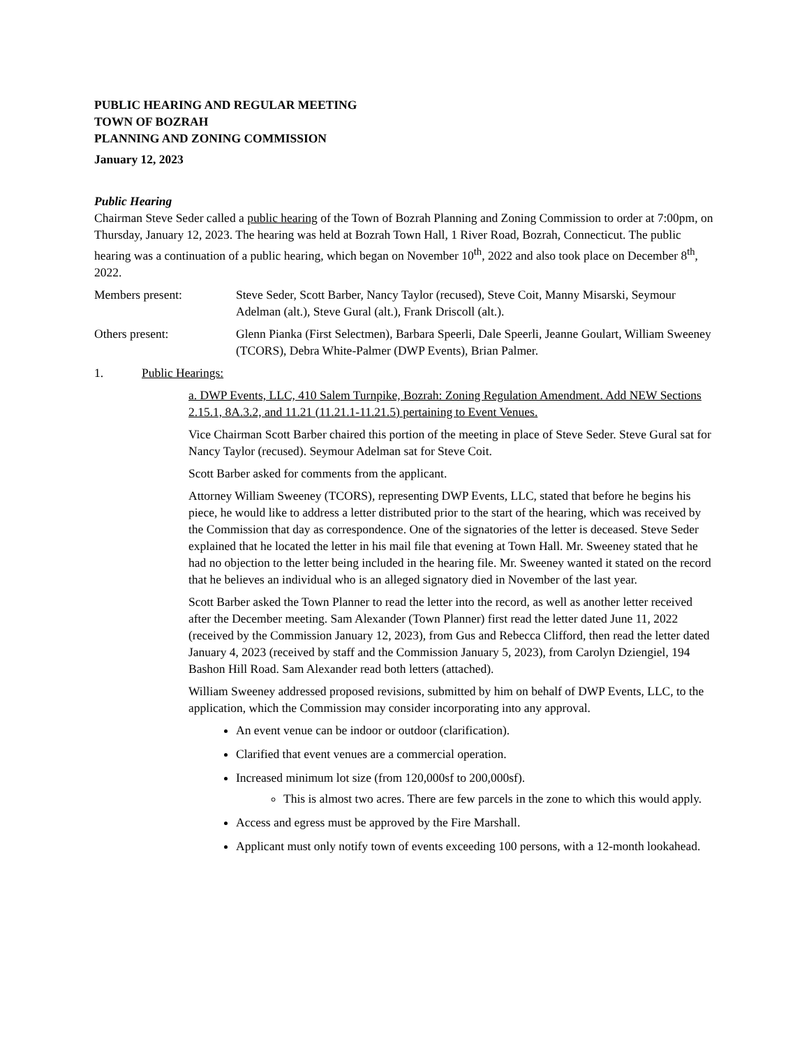PUBLIC HEARING AND REGULAR MEETING
TOWN OF BOZRAH
PLANNING AND ZONING COMMISSION
January 12, 2023
Public Hearing
Chairman Steve Seder called a public hearing of the Town of Bozrah Planning and Zoning Commission to order at 7:00pm, on Thursday, January 12, 2023. The hearing was held at Bozrah Town Hall, 1 River Road, Bozrah, Connecticut. The public hearing was a continuation of a public hearing, which began on November 10<sup>th</sup>, 2022 and also took place on December 8<sup>th</sup>, 2022.
Members present: Steve Seder, Scott Barber, Nancy Taylor (recused), Steve Coit, Manny Misarski, Seymour Adelman (alt.), Steve Gural (alt.), Frank Driscoll (alt.).
Others present: Glenn Pianka (First Selectmen), Barbara Speerli, Dale Speerli, Jeanne Goulart, William Sweeney (TCORS), Debra White-Palmer (DWP Events), Brian Palmer.
1. Public Hearings:
a. DWP Events, LLC, 410 Salem Turnpike, Bozrah: Zoning Regulation Amendment. Add NEW Sections 2.15.1, 8A.3.2, and 11.21 (11.21.1-11.21.5) pertaining to Event Venues.
Vice Chairman Scott Barber chaired this portion of the meeting in place of Steve Seder. Steve Gural sat for Nancy Taylor (recused). Seymour Adelman sat for Steve Coit.
Scott Barber asked for comments from the applicant.
Attorney William Sweeney (TCORS), representing DWP Events, LLC, stated that before he begins his piece, he would like to address a letter distributed prior to the start of the hearing, which was received by the Commission that day as correspondence. One of the signatories of the letter is deceased. Steve Seder explained that he located the letter in his mail file that evening at Town Hall. Mr. Sweeney stated that he had no objection to the letter being included in the hearing file. Mr. Sweeney wanted it stated on the record that he believes an individual who is an alleged signatory died in November of the last year.
Scott Barber asked the Town Planner to read the letter into the record, as well as another letter received after the December meeting. Sam Alexander (Town Planner) first read the letter dated June 11, 2022 (received by the Commission January 12, 2023), from Gus and Rebecca Clifford, then read the letter dated January 4, 2023 (received by staff and the Commission January 5, 2023), from Carolyn Dziengiel, 194 Bashon Hill Road. Sam Alexander read both letters (attached).
William Sweeney addressed proposed revisions, submitted by him on behalf of DWP Events, LLC, to the application, which the Commission may consider incorporating into any approval.
An event venue can be indoor or outdoor (clarification).
Clarified that event venues are a commercial operation.
Increased minimum lot size (from 120,000sf to 200,000sf).
This is almost two acres. There are few parcels in the zone to which this would apply.
Access and egress must be approved by the Fire Marshall.
Applicant must only notify town of events exceeding 100 persons, with a 12-month lookahead.